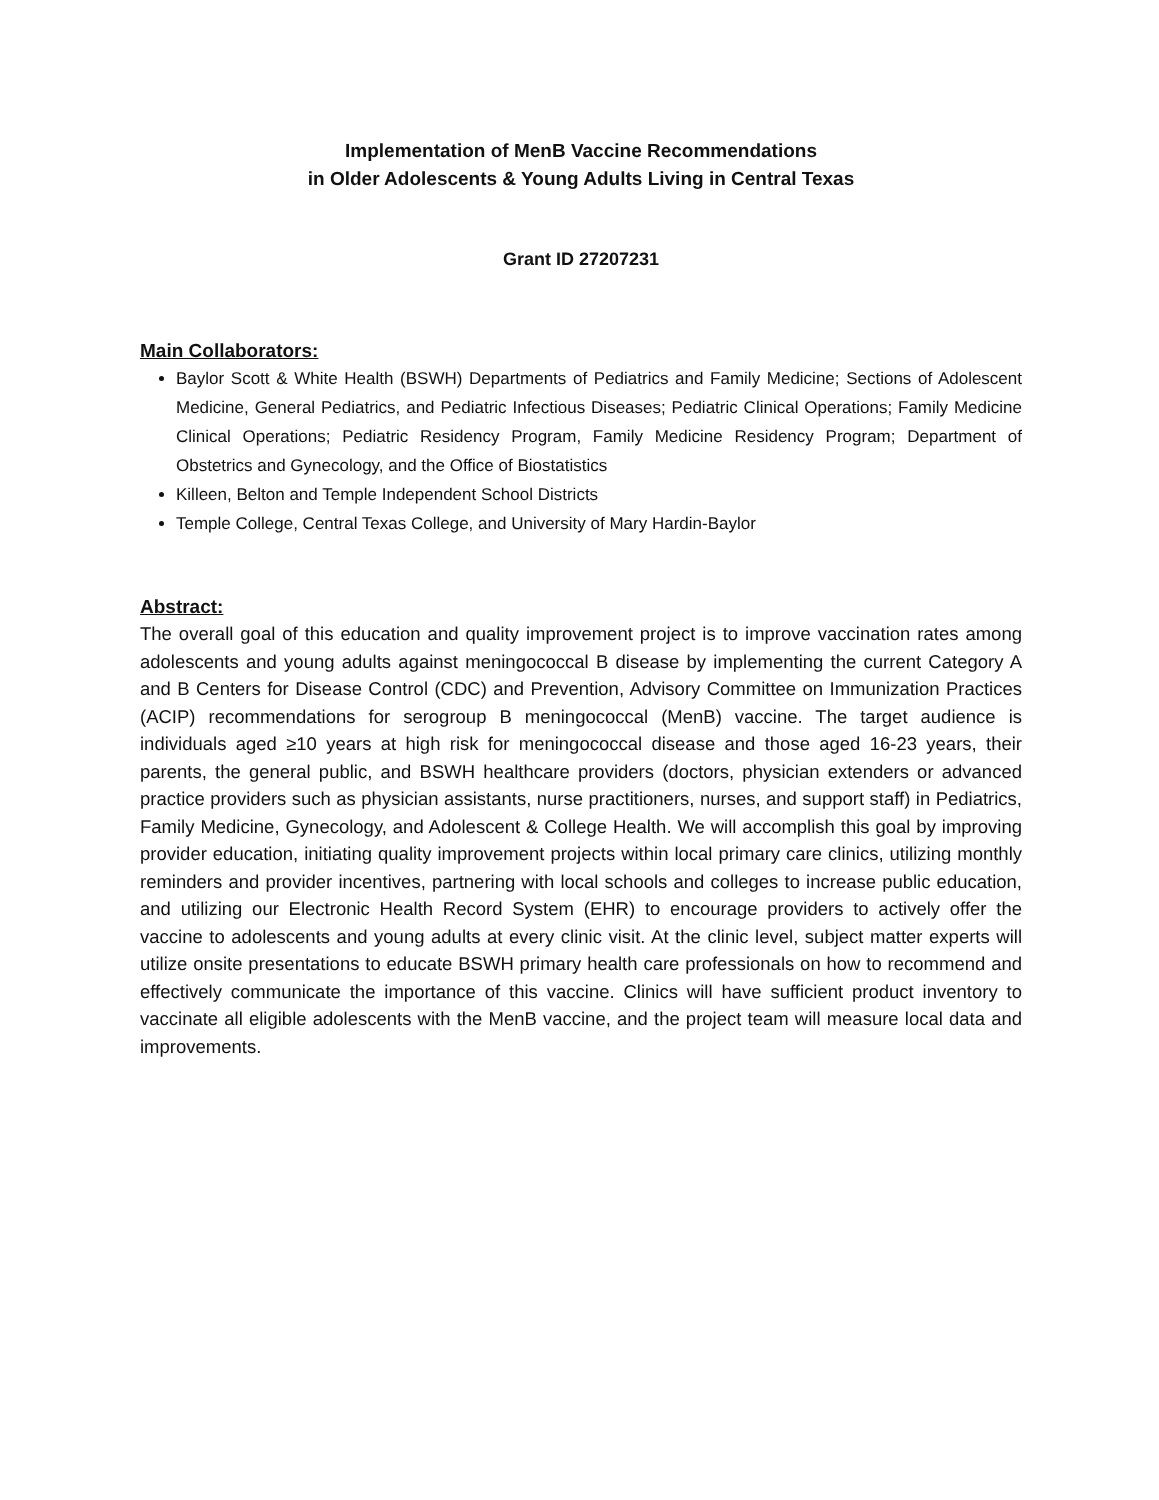Implementation of MenB Vaccine Recommendations
in Older Adolescents & Young Adults Living in Central Texas
Grant ID 27207231
Main Collaborators:
Baylor Scott & White Health (BSWH) Departments of Pediatrics and Family Medicine; Sections of Adolescent Medicine, General Pediatrics, and Pediatric Infectious Diseases; Pediatric Clinical Operations; Family Medicine Clinical Operations; Pediatric Residency Program, Family Medicine Residency Program; Department of Obstetrics and Gynecology, and the Office of Biostatistics
Killeen, Belton and Temple Independent School Districts
Temple College, Central Texas College, and University of Mary Hardin-Baylor
Abstract:
The overall goal of this education and quality improvement project is to improve vaccination rates among adolescents and young adults against meningococcal B disease by implementing the current Category A and B Centers for Disease Control (CDC) and Prevention, Advisory Committee on Immunization Practices (ACIP) recommendations for serogroup B meningococcal (MenB) vaccine. The target audience is individuals aged ≥10 years at high risk for meningococcal disease and those aged 16-23 years, their parents, the general public, and BSWH healthcare providers (doctors, physician extenders or advanced practice providers such as physician assistants, nurse practitioners, nurses, and support staff) in Pediatrics, Family Medicine, Gynecology, and Adolescent & College Health. We will accomplish this goal by improving provider education, initiating quality improvement projects within local primary care clinics, utilizing monthly reminders and provider incentives, partnering with local schools and colleges to increase public education, and utilizing our Electronic Health Record System (EHR) to encourage providers to actively offer the vaccine to adolescents and young adults at every clinic visit. At the clinic level, subject matter experts will utilize onsite presentations to educate BSWH primary health care professionals on how to recommend and effectively communicate the importance of this vaccine. Clinics will have sufficient product inventory to vaccinate all eligible adolescents with the MenB vaccine, and the project team will measure local data and improvements.